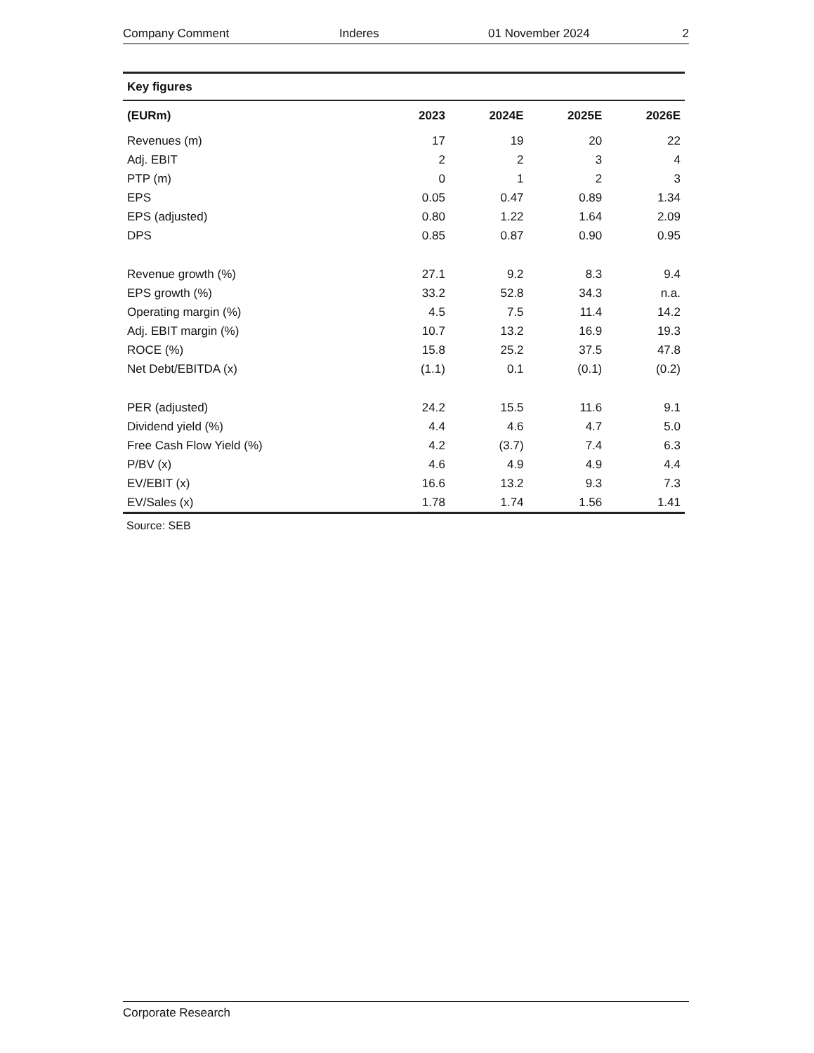Company Comment Inderes 01 November 2024 2
| Key figures | | | | |
| --- | --- | --- | --- | --- |
| (EURm) | 2023 | 2024E | 2025E | 2026E |
| Revenues (m) | 17 | 19 | 20 | 22 |
| Adj. EBIT | 2 | 2 | 3 | 4 |
| PTP (m) | 0 | 1 | 2 | 3 |
| EPS | 0.05 | 0.47 | 0.89 | 1.34 |
| EPS (adjusted) | 0.80 | 1.22 | 1.64 | 2.09 |
| DPS | 0.85 | 0.87 | 0.90 | 0.95 |
| Revenue growth (%) | 27.1 | 9.2 | 8.3 | 9.4 |
| EPS growth (%) | 33.2 | 52.8 | 34.3 | n.a. |
| Operating margin (%) | 4.5 | 7.5 | 11.4 | 14.2 |
| Adj. EBIT margin (%) | 10.7 | 13.2 | 16.9 | 19.3 |
| ROCE (%) | 15.8 | 25.2 | 37.5 | 47.8 |
| Net Debt/EBITDA (x) | (1.1) | 0.1 | (0.1) | (0.2) |
| PER (adjusted) | 24.2 | 15.5 | 11.6 | 9.1 |
| Dividend yield (%) | 4.4 | 4.6 | 4.7 | 5.0 |
| Free Cash Flow Yield (%) | 4.2 | (3.7) | 7.4 | 6.3 |
| P/BV (x) | 4.6 | 4.9 | 4.9 | 4.4 |
| EV/EBIT (x) | 16.6 | 13.2 | 9.3 | 7.3 |
| EV/Sales (x) | 1.78 | 1.74 | 1.56 | 1.41 |
Source: SEB
Corporate Research